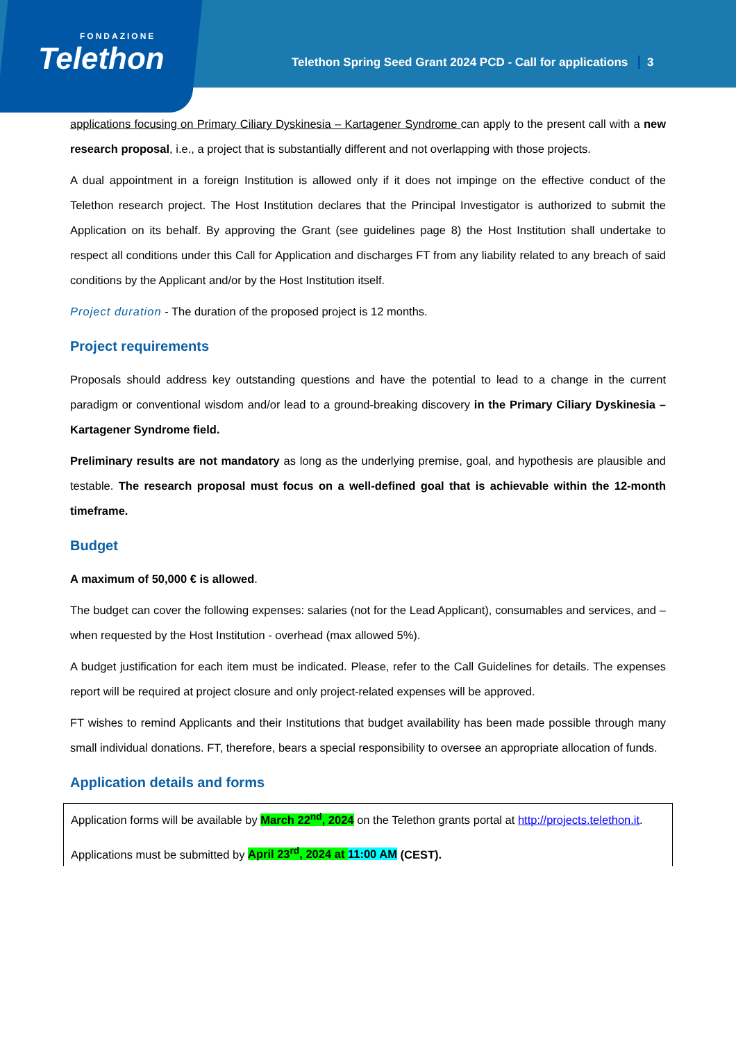FONDAZIONE
Telethon
Telethon Spring Seed Grant 2024 PCD - Call for applications 3
applications focusing on Primary Ciliary Dyskinesia – Kartagener Syndrome can apply to the present call with a new research proposal, i.e., a project that is substantially different and not overlapping with those projects.
A dual appointment in a foreign Institution is allowed only if it does not impinge on the effective conduct of the Telethon research project. The Host Institution declares that the Principal Investigator is authorized to submit the Application on its behalf. By approving the Grant (see guidelines page 8) the Host Institution shall undertake to respect all conditions under this Call for Application and discharges FT from any liability related to any breach of said conditions by the Applicant and/or by the Host Institution itself.
Project duration - The duration of the proposed project is 12 months.
Project requirements
Proposals should address key outstanding questions and have the potential to lead to a change in the current paradigm or conventional wisdom and/or lead to a ground-breaking discovery in the Primary Ciliary Dyskinesia – Kartagener Syndrome field.
Preliminary results are not mandatory as long as the underlying premise, goal, and hypothesis are plausible and testable. The research proposal must focus on a well-defined goal that is achievable within the 12-month timeframe.
Budget
A maximum of 50,000 € is allowed.
The budget can cover the following expenses: salaries (not for the Lead Applicant), consumables and services, and – when requested by the Host Institution - overhead (max allowed 5%).
A budget justification for each item must be indicated. Please, refer to the Call Guidelines for details. The expenses report will be required at project closure and only project-related expenses will be approved.
FT wishes to remind Applicants and their Institutions that budget availability has been made possible through many small individual donations. FT, therefore, bears a special responsibility to oversee an appropriate allocation of funds.
Application details and forms
Application forms will be available by March 22<sup>nd</sup>, 2024 on the Telethon grants portal at http://projects.telethon.it.
Applications must be submitted by April 23<sup>rd</sup>, 2024 at 11:00 AM (CEST).